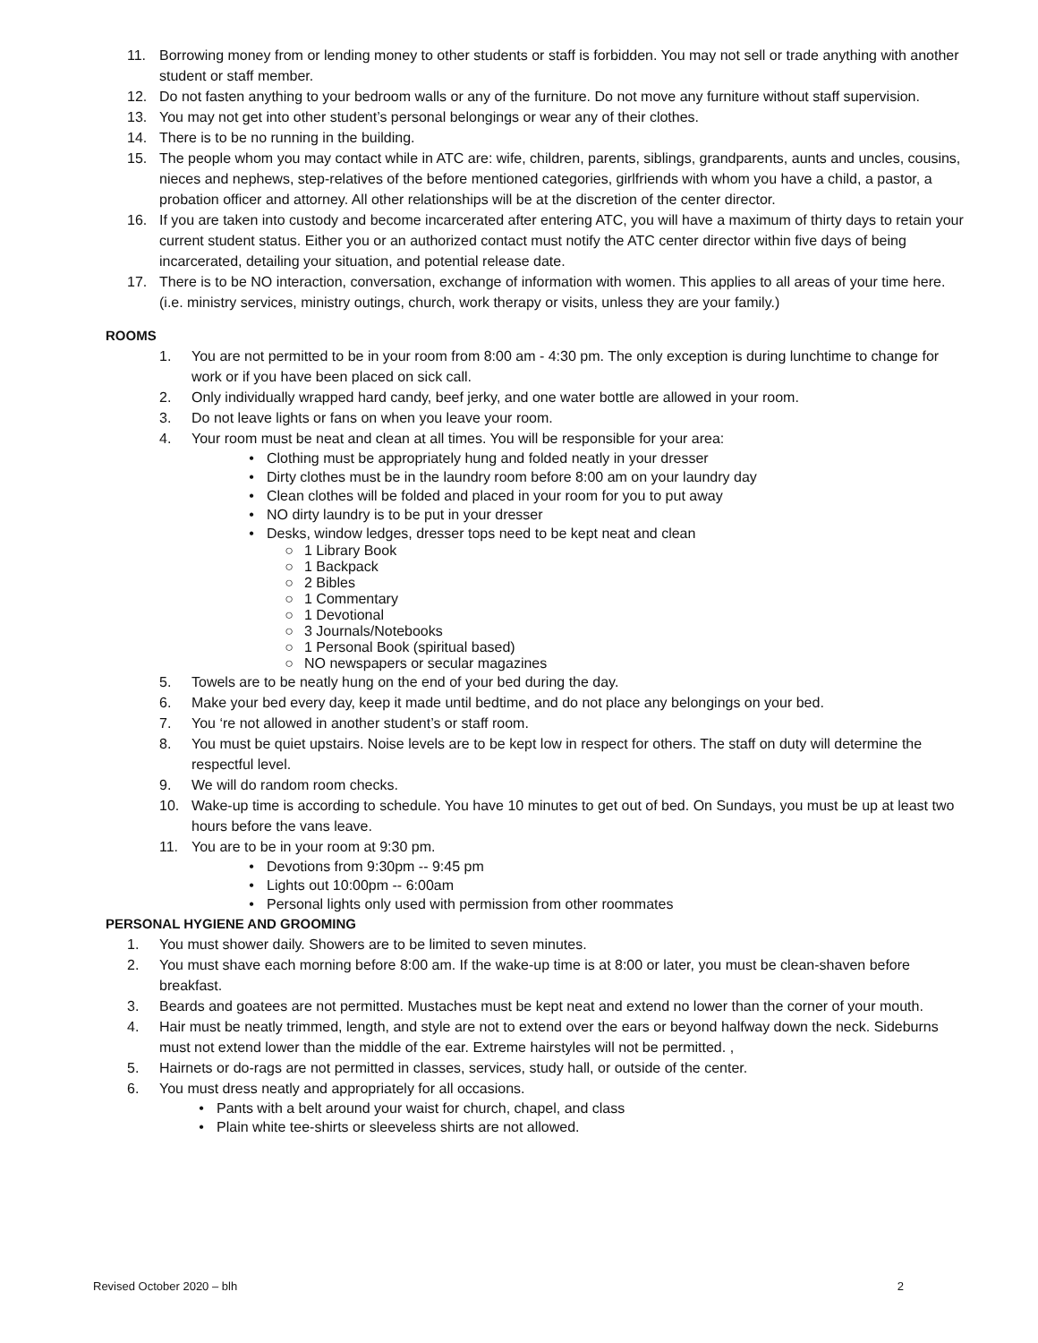11. Borrowing money from or lending money to other students or staff is forbidden. You may not sell or trade anything with another student or staff member.
12. Do not fasten anything to your bedroom walls or any of the furniture. Do not move any furniture without staff supervision.
13. You may not get into other student’s personal belongings or wear any of their clothes.
14. There is to be no running in the building.
15. The people whom you may contact while in ATC are: wife, children, parents, siblings, grandparents, aunts and uncles, cousins, nieces and nephews, step-relatives of the before mentioned categories, girlfriends with whom you have a child, a pastor, a probation officer and attorney. All other relationships will be at the discretion of the center director.
16. If you are taken into custody and become incarcerated after entering ATC, you will have a maximum of thirty days to retain your current student status. Either you or an authorized contact must notify the ATC center director within five days of being incarcerated, detailing your situation, and potential release date.
17. There is to be NO interaction, conversation, exchange of information with women. This applies to all areas of your time here.(i.e. ministry services, ministry outings, church, work therapy or visits, unless they are your family.)
ROOMS
1. You are not permitted to be in your room from 8:00 am - 4:30 pm. The only exception is during lunchtime to change for work or if you have been placed on sick call.
2. Only individually wrapped hard candy, beef jerky, and one water bottle are allowed in your room.
3. Do not leave lights or fans on when you leave your room.
4. Your room must be neat and clean at all times. You will be responsible for your area:
• Clothing must be appropriately hung and folded neatly in your dresser
• Dirty clothes must be in the laundry room before 8:00 am on your laundry day
• Clean clothes will be folded and placed in your room for you to put away
• NO dirty laundry is to be put in your dresser
• Desks, window ledges, dresser tops need to be kept neat and clean
○ 1 Library Book
○ 1 Backpack
○ 2 Bibles
○ 1 Commentary
○ 1 Devotional
○ 3 Journals/Notebooks
○ 1 Personal Book (spiritual based)
○ NO newspapers or secular magazines
5. Towels are to be neatly hung on the end of your bed during the day.
6. Make your bed every day, keep it made until bedtime, and do not place any belongings on your bed.
7. You ‘re not allowed in another student’s or staff room.
8. You must be quiet upstairs. Noise levels are to be kept low in respect for others. The staff on duty will determine the respectful level.
9. We will do random room checks.
10. Wake-up time is according to schedule. You have 10 minutes to get out of bed. On Sundays, you must be up at least two hours before the vans leave.
11. You are to be in your room at 9:30 pm.
• Devotions from 9:30pm -- 9:45 pm
• Lights out 10:00pm -- 6:00am
• Personal lights only used with permission from other roommates
PERSONAL HYGIENE AND GROOMING
1. You must shower daily. Showers are to be limited to seven minutes.
2. You must shave each morning before 8:00 am. If the wake-up time is at 8:00 or later, you must be clean-shaven before breakfast.
3. Beards and goatees are not permitted. Mustaches must be kept neat and extend no lower than the corner of your mouth.
4. Hair must be neatly trimmed, length, and style are not to extend over the ears or beyond halfway down the neck. Sideburns must not extend lower than the middle of the ear. Extreme hairstyles will not be permitted. ,
5. Hairnets or do-rags are not permitted in classes, services, study hall, or outside of the center.
6. You must dress neatly and appropriately for all occasions.
• Pants with a belt around your waist for church, chapel, and class
• Plain white tee-shirts or sleeveless shirts are not allowed.
Revised October 2020 – blh 2